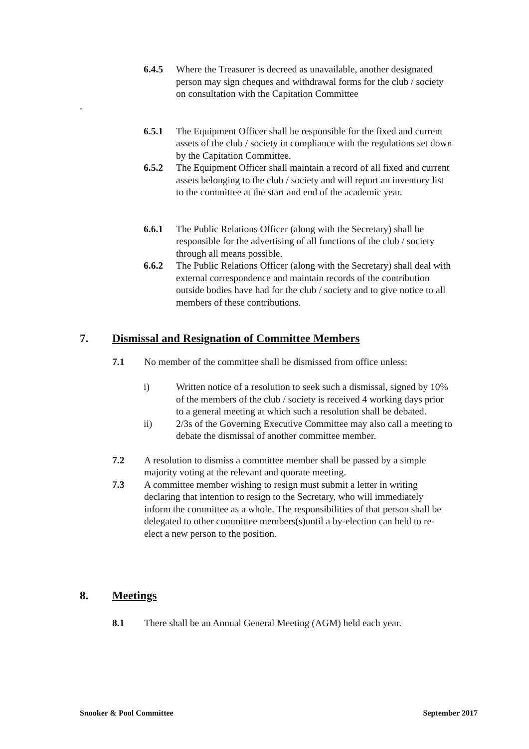6.4.5 Where the Treasurer is decreed as unavailable, another designated person may sign cheques and withdrawal forms for the club / society on consultation with the Capitation Committee
.
6.5.1 The Equipment Officer shall be responsible for the fixed and current assets of the club / society in compliance with the regulations set down by the Capitation Committee.
6.5.2 The Equipment Officer shall maintain a record of all fixed and current assets belonging to the club / society and will report an inventory list to the committee at the start and end of the academic year.
6.6.1 The Public Relations Officer (along with the Secretary) shall be responsible for the advertising of all functions of the club / society through all means possible.
6.6.2 The Public Relations Officer (along with the Secretary) shall deal with external correspondence and maintain records of the contribution outside bodies have had for the club / society and to give notice to all members of these contributions.
7. Dismissal and Resignation of Committee Members
7.1 No member of the committee shall be dismissed from office unless:
i) Written notice of a resolution to seek such a dismissal, signed by 10% of the members of the club / society is received 4 working days prior to a general meeting at which such a resolution shall be debated.
ii) 2/3s of the Governing Executive Committee may also call a meeting to debate the dismissal of another committee member.
7.2 A resolution to dismiss a committee member shall be passed by a simple majority voting at the relevant and quorate meeting.
7.3 A committee member wishing to resign must submit a letter in writing declaring that intention to resign to the Secretary, who will immediately inform the committee as a whole. The responsibilities of that person shall be delegated to other committee members(s)until a by-election can held to re-elect a new person to the position.
8. Meetings
8.1 There shall be an Annual General Meeting (AGM) held each year.
Snooker & Pool Committee September 2017